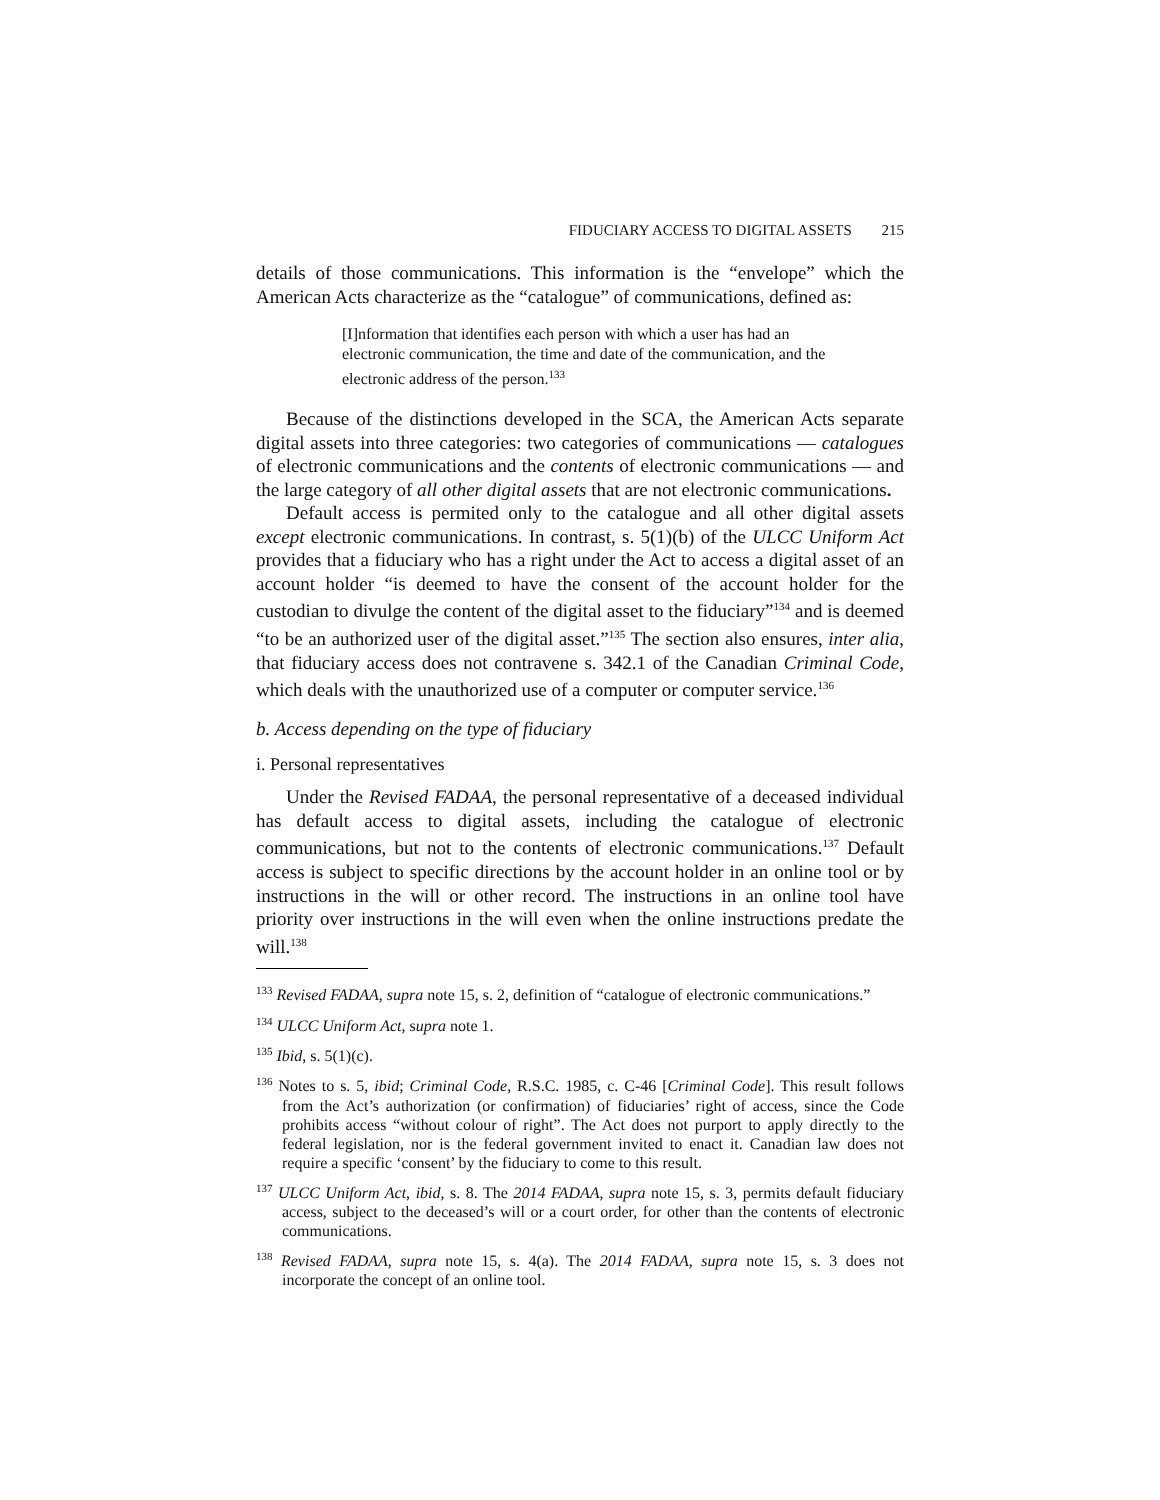FIDUCIARY ACCESS TO DIGITAL ASSETS 215
details of those communications. This information is the “envelope” which the American Acts characterize as the “catalogue” of communications, defined as:
[I]nformation that identifies each person with which a user has had an electronic communication, the time and date of the communication, and the electronic address of the person.<sup>133</sup>
Because of the distinctions developed in the SCA, the American Acts separate digital assets into three categories: two categories of communications — catalogues of electronic communications and the contents of electronic communications — and the large category of all other digital assets that are not electronic communications.
Default access is permited only to the catalogue and all other digital assets except electronic communications. In contrast, s. 5(1)(b) of the ULCC Uniform Act provides that a fiduciary who has a right under the Act to access a digital asset of an account holder “is deemed to have the consent of the account holder for the custodian to divulge the content of the digital asset to the fiduciary”<sup>134</sup> and is deemed “to be an authorized user of the digital asset.”<sup>135</sup> The section also ensures, inter alia, that fiduciary access does not contravene s. 342.1 of the Canadian Criminal Code, which deals with the unauthorized use of a computer or computer service.<sup>136</sup>
b. Access depending on the type of fiduciary
i. Personal representatives
Under the Revised FADAA, the personal representative of a deceased individual has default access to digital assets, including the catalogue of electronic communications, but not to the contents of electronic communications.<sup>137</sup> Default access is subject to specific directions by the account holder in an online tool or by instructions in the will or other record. The instructions in an online tool have priority over instructions in the will even when the online instructions predate the will.<sup>138</sup>
<sup>133</sup> Revised FADAA, supra note 15, s. 2, definition of “catalogue of electronic communications.”
<sup>134</sup> ULCC Uniform Act, supra note 1.
<sup>135</sup> Ibid, s. 5(1)(c).
<sup>136</sup> Notes to s. 5, ibid; Criminal Code, R.S.C. 1985, c. C-46 [Criminal Code]. This result follows from the Act’s authorization (or confirmation) of fiduciaries’ right of access, since the Code prohibits access “without colour of right”. The Act does not purport to apply directly to the federal legislation, nor is the federal government invited to enact it. Canadian law does not require a specific ‘consent’ by the fiduciary to come to this result.
<sup>137</sup> ULCC Uniform Act, ibid, s. 8. The 2014 FADAA, supra note 15, s. 3, permits default fiduciary access, subject to the deceased’s will or a court order, for other than the contents of electronic communications.
<sup>138</sup> Revised FADAA, supra note 15, s. 4(a). The 2014 FADAA, supra note 15, s. 3 does not incorporate the concept of an online tool.